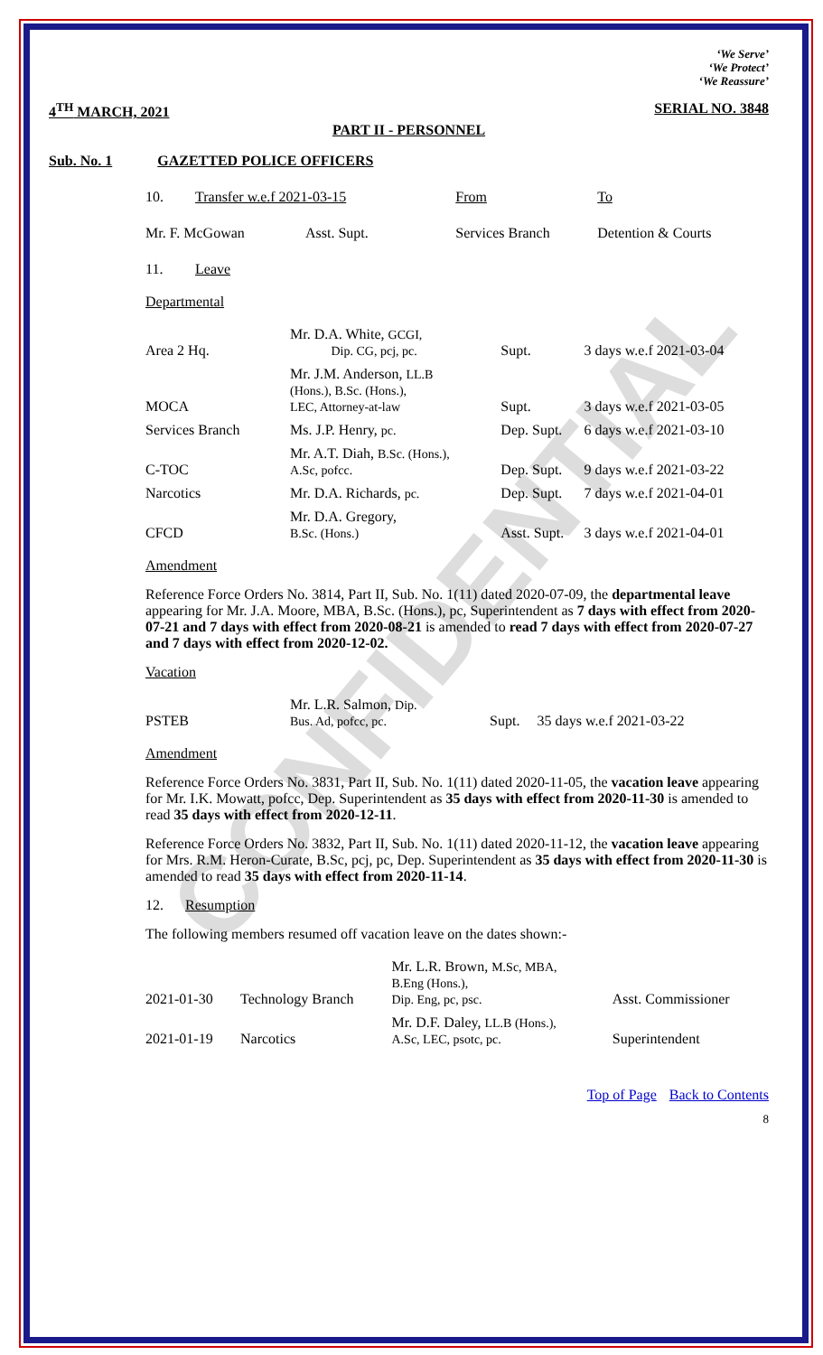CONFIDENTIAL
‘We Serve’
‘We Protect’
‘We Reassure’
4<sup>TH</sup> MARCH, 2021 SERIAL NO. 3848
PART II - PERSONNEL
Sub. No. 1 GAZETTED POLICE OFFICERS
| 10. | Transfer w.e.f 2021-03-15 | From | To |
| Mr. F. McGowan Asst. Supt. | | Services Branch | Detention & Courts |
| 11. | Leave | | |
Departmental
| Area 2 Hq. | Mr. D.A. White, GCGI, Dip. CG, pcj, pc. | Supt. | 3 days w.e.f 2021-03-04 |
| MOCA | Mr. J.M. Anderson, LL.B (Hons.), B.Sc. (Hons.), LEC, Attorney-at-law | Supt. | 3 days w.e.f 2021-03-05 |
| Services Branch | Ms. J.P. Henry, pc. | Dep. Supt. | 6 days w.e.f 2021-03-10 |
| C-TOC | Mr. A.T. Diah, B.Sc. (Hons.), A.Sc, pofcc. | Dep. Supt. | 9 days w.e.f 2021-03-22 |
| Narcotics | Mr. D.A. Richards, pc. | Dep. Supt. | 7 days w.e.f 2021-04-01 |
| CFCD | Mr. D.A. Gregory, B.Sc. (Hons.) | Asst. Supt. | 3 days w.e.f 2021-04-01 |
Amendment
Reference Force Orders No. 3814, Part II, Sub. No. 1(11) dated 2020-07-09, the departmental leave appearing for Mr. J.A. Moore, MBA, B.Sc. (Hons.), pc, Superintendent as 7 days with effect from 2020-07-21 and 7 days with effect from 2020-08-21 is amended to read 7 days with effect from 2020-07-27 and 7 days with effect from 2020-12-02.
Vacation
| PSTEB | Mr. L.R. Salmon, Dip. Bus. Ad, pofcc, pc. | Supt. | 35 days w.e.f 2021-03-22 |
Amendment
Reference Force Orders No. 3831, Part II, Sub. No. 1(11) dated 2020-11-05, the vacation leave appearing for Mr. I.K. Mowatt, pofcc, Dep. Superintendent as 35 days with effect from 2020-11-30 is amended to read 35 days with effect from 2020-12-11.
Reference Force Orders No. 3832, Part II, Sub. No. 1(11) dated 2020-11-12, the vacation leave appearing for Mrs. R.M. Heron-Curate, B.Sc, pcj, pc, Dep. Superintendent as 35 days with effect from 2020-11-30 is amended to read 35 days with effect from 2020-11-14.
12. Resumption
The following members resumed off vacation leave on the dates shown:-
| 2021-01-30 | Technology Branch | Mr. L.R. Brown, M.Sc, MBA, B.Eng (Hons.), Dip. Eng, pc, psc. | Asst. Commissioner |
| 2021-01-19 | Narcotics | Mr. D.F. Daley, LL.B (Hons.), A.Sc, LEC, psotc, pc. | Superintendent |
Top of Page Back to Contents
8